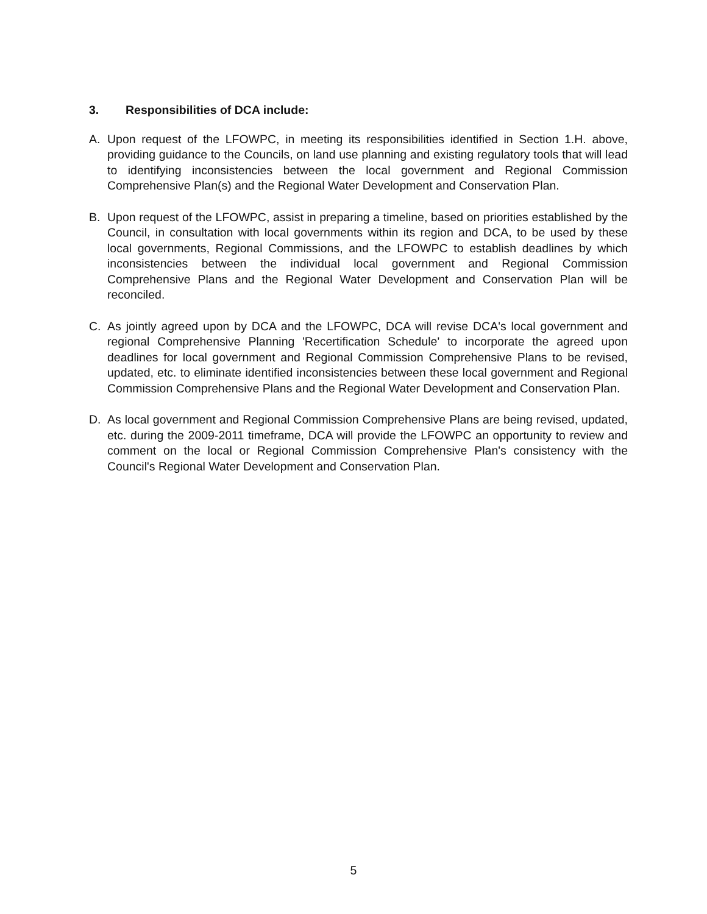3. Responsibilities of DCA include:
A. Upon request of the LFOWPC, in meeting its responsibilities identified in Section 1.H. above, providing guidance to the Councils, on land use planning and existing regulatory tools that will lead to identifying inconsistencies between the local government and Regional Commission Comprehensive Plan(s) and the Regional Water Development and Conservation Plan.
B. Upon request of the LFOWPC, assist in preparing a timeline, based on priorities established by the Council, in consultation with local governments within its region and DCA, to be used by these local governments, Regional Commissions, and the LFOWPC to establish deadlines by which inconsistencies between the individual local government and Regional Commission Comprehensive Plans and the Regional Water Development and Conservation Plan will be reconciled.
C. As jointly agreed upon by DCA and the LFOWPC, DCA will revise DCA's local government and regional Comprehensive Planning 'Recertification Schedule' to incorporate the agreed upon deadlines for local government and Regional Commission Comprehensive Plans to be revised, updated, etc. to eliminate identified inconsistencies between these local government and Regional Commission Comprehensive Plans and the Regional Water Development and Conservation Plan.
D. As local government and Regional Commission Comprehensive Plans are being revised, updated, etc. during the 2009-2011 timeframe, DCA will provide the LFOWPC an opportunity to review and comment on the local or Regional Commission Comprehensive Plan's consistency with the Council's Regional Water Development and Conservation Plan.
5